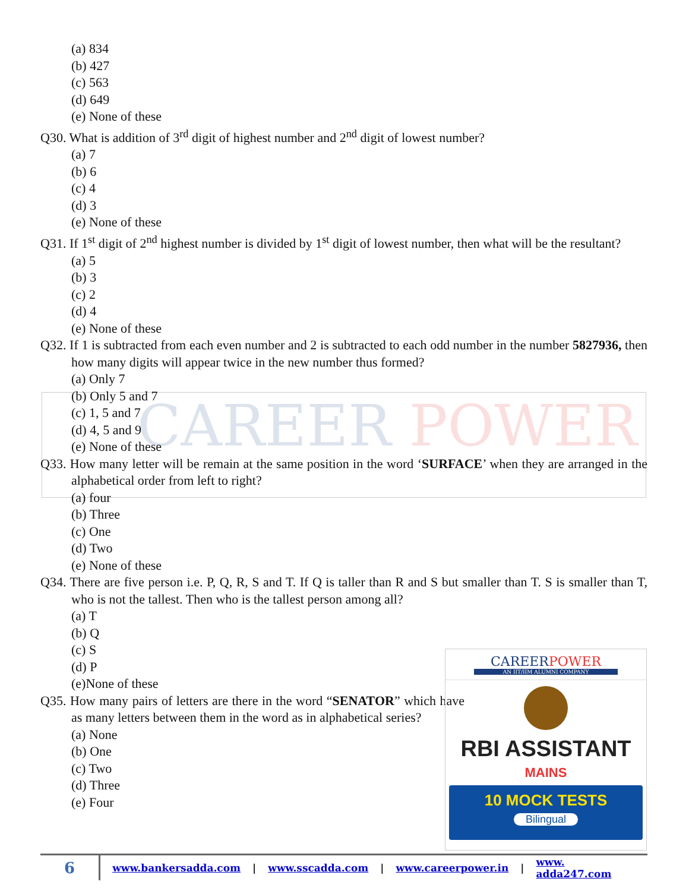CAREER POWER
(a) 834
(b) 427
(c) 563
(d) 649
(e) None of these
Q30. What is addition of 3<sup>rd</sup> digit of highest number and 2<sup>nd</sup> digit of lowest number?
(a) 7
(b) 6
(c) 4
(d) 3
(e) None of these
Q31. If 1<sup>st</sup> digit of 2<sup>nd</sup> highest number is divided by 1<sup>st</sup> digit of lowest number, then what will be the resultant?
(a) 5
(b) 3
(c) 2
(d) 4
(e) None of these
Q32. If 1 is subtracted from each even number and 2 is subtracted to each odd number in the number 5827936, then how many digits will appear twice in the new number thus formed?
(a) Only 7
(b) Only 5 and 7
(c) 1, 5 and 7
(d) 4, 5 and 9
(e) None of these
Q33. How many letter will be remain at the same position in the word ‘SURFACE’ when they are arranged in the alphabetical order from left to right?
(a) four
(b) Three
(c) One
(d) Two
(e) None of these
Q34. There are five person i.e. P, Q, R, S and T. If Q is taller than R and S but smaller than T. S is smaller than T, who is not the tallest. Then who is the tallest person among all?
(a) T
(b) Q
(c) S
(d) P
(e)None of these
Q35. How many pairs of letters are there in the word “SENATOR” which have as many letters between them in the word as in alphabetical series?
(a) None
(b) One
(c) Two
(d) Three
(e) Four
CAREERPOWER
AN IIT/IIM ALUMNI COMPANY
RBI ASSISTANT
MAINS
10 MOCK TESTS
Bilingual
6 www.bankersadda.com | www.sscadda.com | www.careerpower.in | www. adda247.com